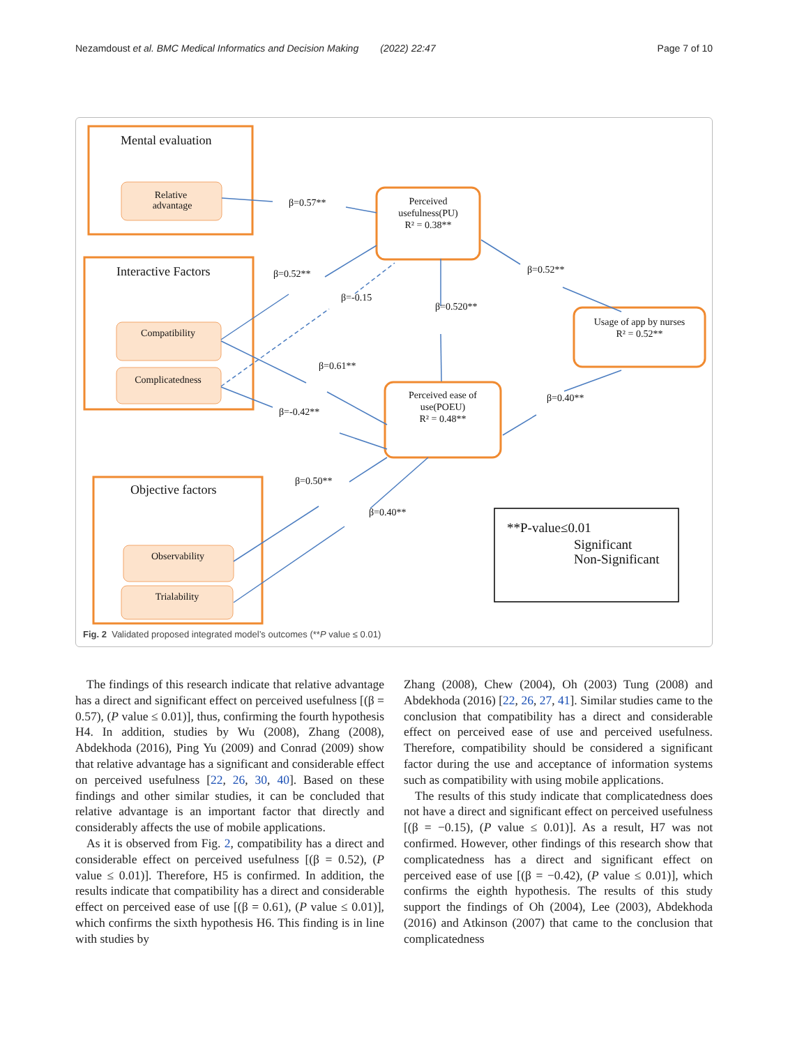Nezamdoust et al. BMC Medical Informatics and Decision Making (2022) 22:47 Page 7 of 10
Mental evaluation
Interactive Factors
Objective factors
Relative
advantage
Compatibility
Complicatedness
Observability
Trialability
Perceived
usefulness(PU)
R² = 0.38**
Perceived ease of
use(POEU)
R² = 0.48**
Usage of app by nurses
R² = 0.52**
β=0.57**
β=0.52**
β=-0.15
β=0.520**
β=0.52**
β=0.61**
β=-0.42**
β=0.40**
β=0.50**
β=0.40**
**P-value≤0.01
Significant
Non-Significant
Fig. 2 Validated proposed integrated model’s outcomes (**P value ≤ 0.01)
The findings of this research indicate that relative advantage has a direct and significant effect on perceived usefulness [(β = 0.57), (P value ≤ 0.01)], thus, confirming the fourth hypothesis H4. In addition, studies by Wu (2008), Zhang (2008), Abdekhoda (2016), Ping Yu (2009) and Conrad (2009) show that relative advantage has a significant and considerable effect on perceived usefulness [22, 26, 30, 40]. Based on these findings and other similar studies, it can be concluded that relative advantage is an important factor that directly and considerably affects the use of mobile applications.
As it is observed from Fig. 2, compatibility has a direct and considerable effect on perceived usefulness [(β = 0.52), (P value ≤ 0.01)]. Therefore, H5 is confirmed. In addition, the results indicate that compatibility has a direct and considerable effect on perceived ease of use [(β = 0.61), (P value ≤ 0.01)], which confirms the sixth hypothesis H6. This finding is in line with studies by
Zhang (2008), Chew (2004), Oh (2003) Tung (2008) and Abdekhoda (2016) [22, 26, 27, 41]. Similar studies came to the conclusion that compatibility has a direct and considerable effect on perceived ease of use and perceived usefulness. Therefore, compatibility should be considered a significant factor during the use and acceptance of information systems such as compatibility with using mobile applications.
The results of this study indicate that complicatedness does not have a direct and significant effect on perceived usefulness [(β = −0.15), (P value ≤ 0.01)]. As a result, H7 was not confirmed. However, other findings of this research show that complicatedness has a direct and significant effect on perceived ease of use [(β = −0.42), (P value ≤ 0.01)], which confirms the eighth hypothesis. The results of this study support the findings of Oh (2004), Lee (2003), Abdekhoda (2016) and Atkinson (2007) that came to the conclusion that complicatedness